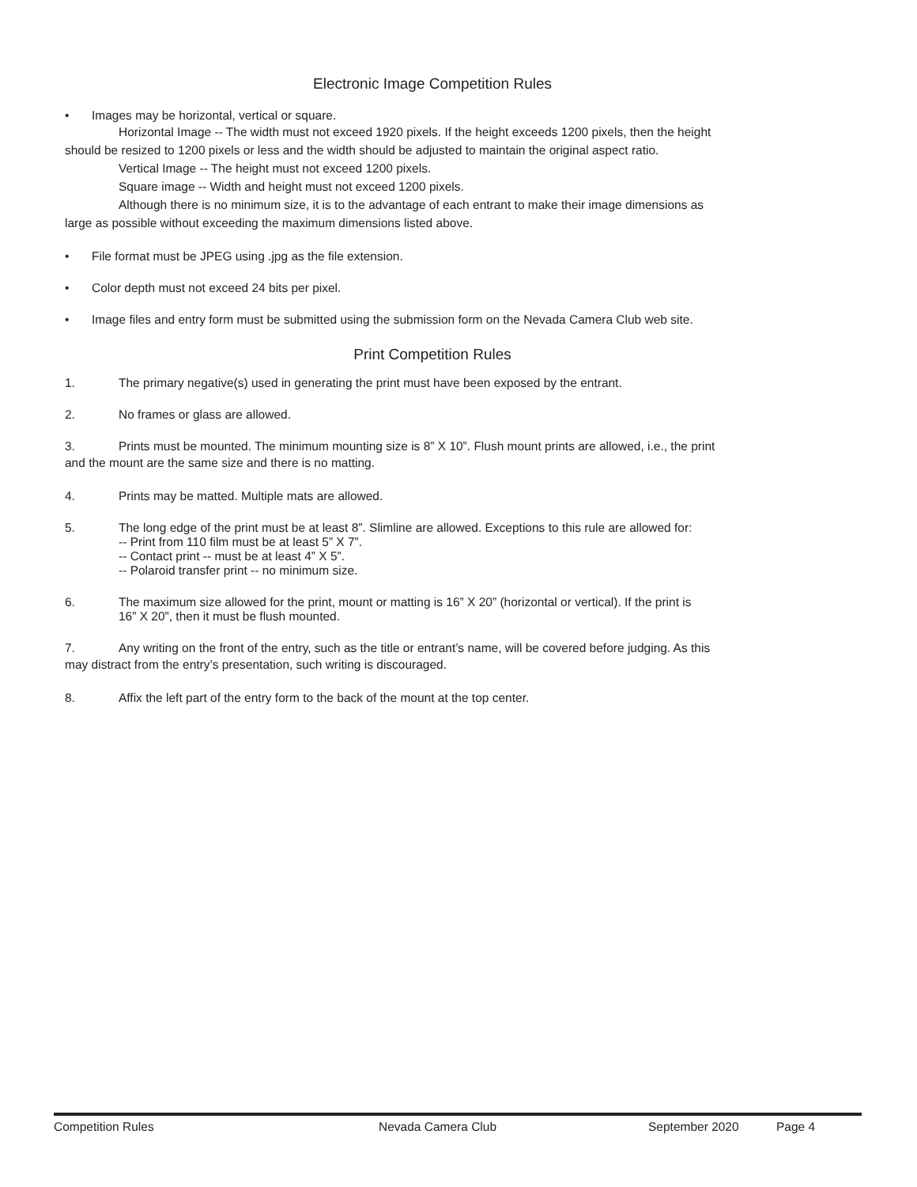Electronic Image Competition Rules
• Images may be horizontal, vertical or square.
Horizontal Image -- The width must not exceed 1920 pixels. If the height exceeds 1200 pixels, then the height
should be resized to 1200 pixels or less and the width should be adjusted to maintain the original aspect ratio.
Vertical Image -- The height must not exceed 1200 pixels.
Square image -- Width and height must not exceed 1200 pixels.
Although there is no minimum size, it is to the advantage of each entrant to make their image dimensions as
large as possible without exceeding the maximum dimensions listed above.
• File format must be JPEG using .jpg as the file extension.
• Color depth must not exceed 24 bits per pixel.
• Image files and entry form must be submitted using the submission form on the Nevada Camera Club web site.
Print Competition Rules
1. The primary negative(s) used in generating the print must have been exposed by the entrant.
2. No frames or glass are allowed.
3. Prints must be mounted. The minimum mounting size is 8” X 10”. Flush mount prints are allowed, i.e., the print
and the mount are the same size and there is no matting.
4. Prints may be matted. Multiple mats are allowed.
5. The long edge of the print must be at least 8”. Slimline are allowed. Exceptions to this rule are allowed for:
-- Print from 110 film must be at least 5” X 7”.
-- Contact print -- must be at least 4” X 5”.
-- Polaroid transfer print -- no minimum size.
6. The maximum size allowed for the print, mount or matting is 16” X 20” (horizontal or vertical). If the print is
16” X 20”, then it must be flush mounted.
7. Any writing on the front of the entry, such as the title or entrant’s name, will be covered before judging. As this
may distract from the entry’s presentation, such writing is discouraged.
8. Affix the left part of the entry form to the back of the mount at the top center.
Competition Rules Nevada Camera Club September 2020 Page 4